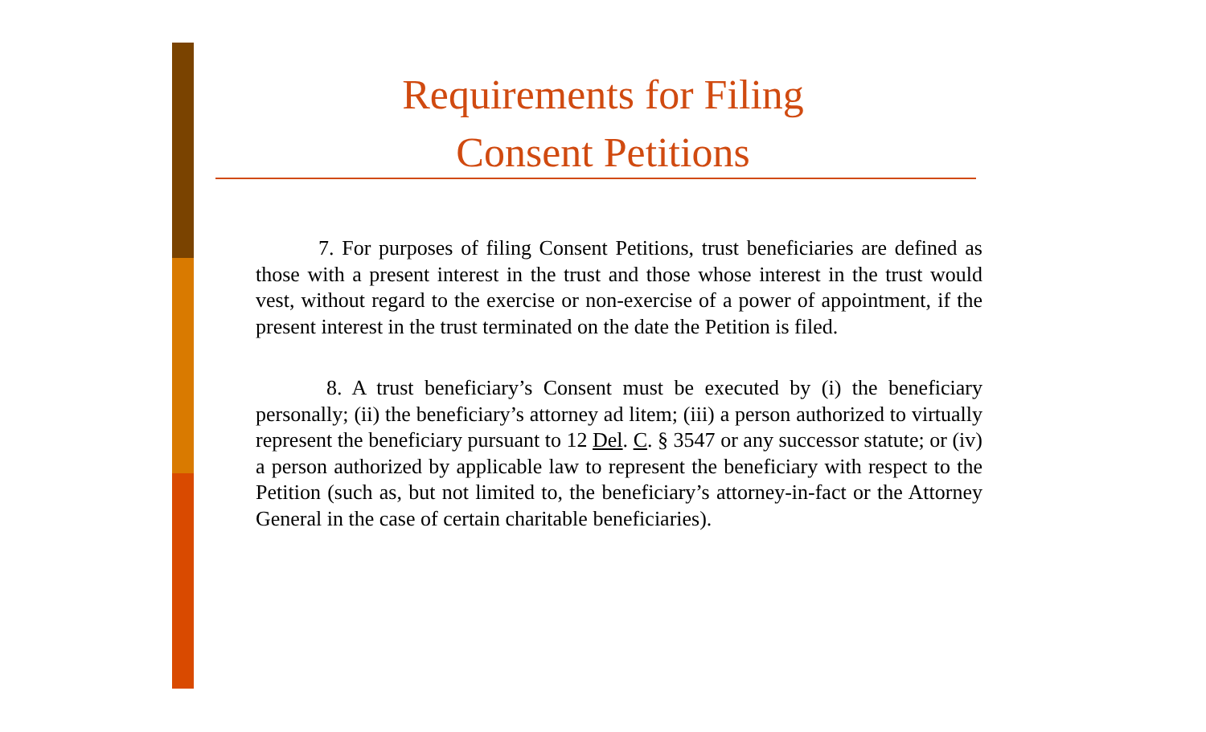Requirements for Filing
Consent Petitions
7. For purposes of filing Consent Petitions, trust beneficiaries are defined as those with a present interest in the trust and those whose interest in the trust would vest, without regard to the exercise or non-exercise of a power of appointment, if the present interest in the trust terminated on the date the Petition is filed.
8. A trust beneficiary’s Consent must be executed by (i) the beneficiary personally; (ii) the beneficiary’s attorney ad litem; (iii) a person authorized to virtually represent the beneficiary pursuant to 12 Del. C. § 3547 or any successor statute; or (iv) a person authorized by applicable law to represent the beneficiary with respect to the Petition (such as, but not limited to, the beneficiary’s attorney-in-fact or the Attorney General in the case of certain charitable beneficiaries).